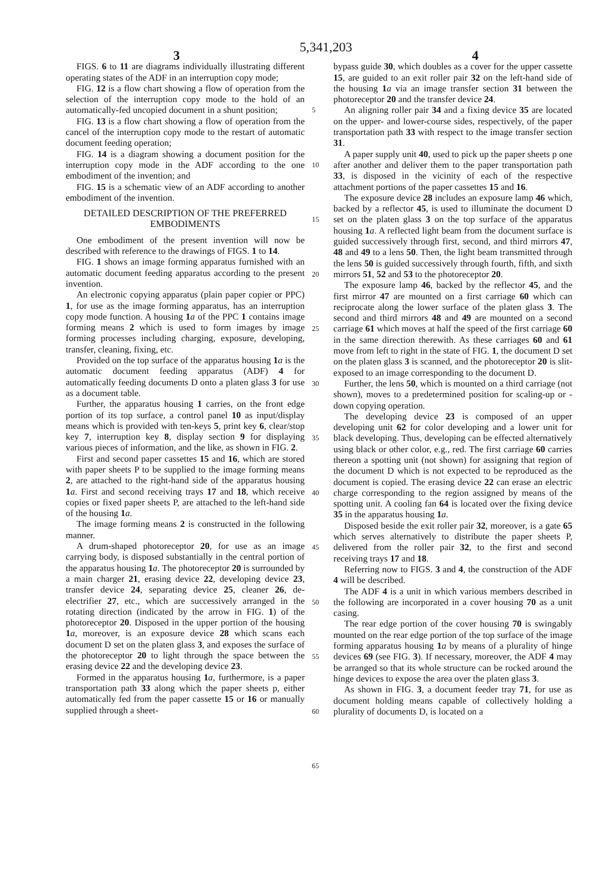3 5,341,203 4
FIGS. 6 to 11 are diagrams individually illustrating different operating states of the ADF in an interruption copy mode;
FIG. 12 is a flow chart showing a flow of operation from the selection of the interruption copy mode to the hold of an automatically-fed uncopied document in a shunt position;
FIG. 13 is a flow chart showing a flow of operation from the cancel of the interruption copy mode to the restart of automatic document feeding operation;
FIG. 14 is a diagram showing a document position for the interruption copy mode in the ADF according to the one embodiment of the invention; and
FIG. 15 is a schematic view of an ADF according to another embodiment of the invention.
DETAILED DESCRIPTION OF THE PREFERRED EMBODIMENTS
One embodiment of the present invention will now be described with reference to the drawings of FIGS. 1 to 14.
FIG. 1 shows an image forming apparatus furnished with an automatic document feeding apparatus according to the present invention.
An electronic copying apparatus (plain paper copier or PPC) 1, for use as the image forming apparatus, has an interruption copy mode function. A housing 1 a of the PPC 1 contains image forming means 2 which is used to form images by image forming processes including charging, exposure, developing, transfer, cleaning, fixing, etc.
Provided on the top surface of the apparatus housing 1 a is the automatic document feeding apparatus (ADF) 4 for automatically feeding documents D onto a platen glass 3 for use as a document table.
Further, the apparatus housing 1 carries, on the front edge portion of its top surface, a control panel 10 as input/display means which is provided with ten-keys 5, print key 6, clear/stop key 7, interruption key 8, display section 9 for displaying various pieces of information, and the like, as shown in FIG. 2.
First and second paper cassettes 15 and 16, which are stored with paper sheets P to be supplied to the image forming means 2, are attached to the right-hand side of the apparatus housing 1 a. First and second receiving trays 17 and 18, which receive copies or fixed paper sheets P, are attached to the left-hand side of the housing 1 a.
The image forming means 2 is constructed in the following manner.
A drum-shaped photoreceptor 20, for use as an image carrying body, is disposed substantially in the central portion of the apparatus housing 1 a. The photoreceptor 20 is surrounded by a main charger 21, erasing device 22, developing device 23, transfer device 24, separating device 25, cleaner 26, de-electrifier 27, etc., which are successively arranged in the rotating direction (indicated by the arrow in FIG. 1) of the photoreceptor 20. Disposed in the upper portion of the housing 1 a, moreover, is an exposure device 28 which scans each document D set on the platen glass 3, and exposes the surface of the photoreceptor 20 to light through the space between the erasing device 22 and the developing device 23.
Formed in the apparatus housing 1 a, furthermore, is a paper transportation path 33 along which the paper sheets p, either automatically fed from the paper cassette 15 or 16 or manually supplied through a sheet-
5
10
15
20
25
30
35
40
45
50
55
60
65
bypass guide 30, which doubles as a cover for the upper cassette 15, are guided to an exit roller pair 32 on the left-hand side of the housing 1 a via an image transfer section 31 between the photoreceptor 20 and the transfer device 24.
An aligning roller pair 34 and a fixing device 35 are located on the upper- and lower-course sides, respectively, of the paper transportation path 33 with respect to the image transfer section 31.
A paper supply unit 40, used to pick up the paper sheets p one after another and deliver them to the paper transportation path 33, is disposed in the vicinity of each of the respective attachment portions of the paper cassettes 15 and 16.
The exposure device 28 includes an exposure lamp 46 which, backed by a reflector 45, is used to illuminate the document D set on the platen glass 3 on the top surface of the apparatus housing 1 a. A reflected light beam from the document surface is guided successively through first, second, and third mirrors 47, 48 and 49 to a lens 50. Then, the light beam transmitted through the lens 50 is guided successively through fourth, fifth, and sixth mirrors 51, 52 and 53 to the photoreceptor 20.
The exposure lamp 46, backed by the reflector 45, and the first mirror 47 are mounted on a first carriage 60 which can reciprocate along the lower surface of the platen glass 3. The second and third mirrors 48 and 49 are mounted on a second carriage 61 which moves at half the speed of the first carriage 60 in the same direction therewith. As these carriages 60 and 61 move from left to right in the state of FIG. 1, the document D set on the platen glass 3 is scanned, and the photoreceptor 20 is slit-exposed to an image corresponding to the document D.
Further, the lens 50, which is mounted on a third carriage (not shown), moves to a predetermined position for scaling-up or -down copying operation.
The developing device 23 is composed of an upper developing unit 62 for color developing and a lower unit for black developing. Thus, developing can be effected alternatively using black or other color, e.g., red. The first carriage 60 carries thereon a spotting unit (not shown) for assigning that region of the document D which is not expected to be reproduced as the document is copied. The erasing device 22 can erase an electric charge corresponding to the region assigned by means of the spotting unit. A cooling fan 64 is located over the fixing device 35 in the apparatus housing 1 a.
Disposed beside the exit roller pair 32, moreover, is a gate 65 which serves alternatively to distribute the paper sheets P, delivered from the roller pair 32, to the first and second receiving trays 17 and 18.
Referring now to FIGS. 3 and 4, the construction of the ADF 4 will be described.
The ADF 4 is a unit in which various members described in the following are incorporated in a cover housing 70 as a unit casing.
The rear edge portion of the cover housing 70 is swingably mounted on the rear edge portion of the top surface of the image forming apparatus housing 1 a by means of a plurality of hinge devices 69 (see FIG. 3). If necessary, moreover, the ADF 4 may be arranged so that its whole structure can be rocked around the hinge devices to expose the area over the platen glass 3.
As shown in FIG. 3, a document feeder tray 71, for use as document holding means capable of collectively holding a plurality of documents D, is located on a